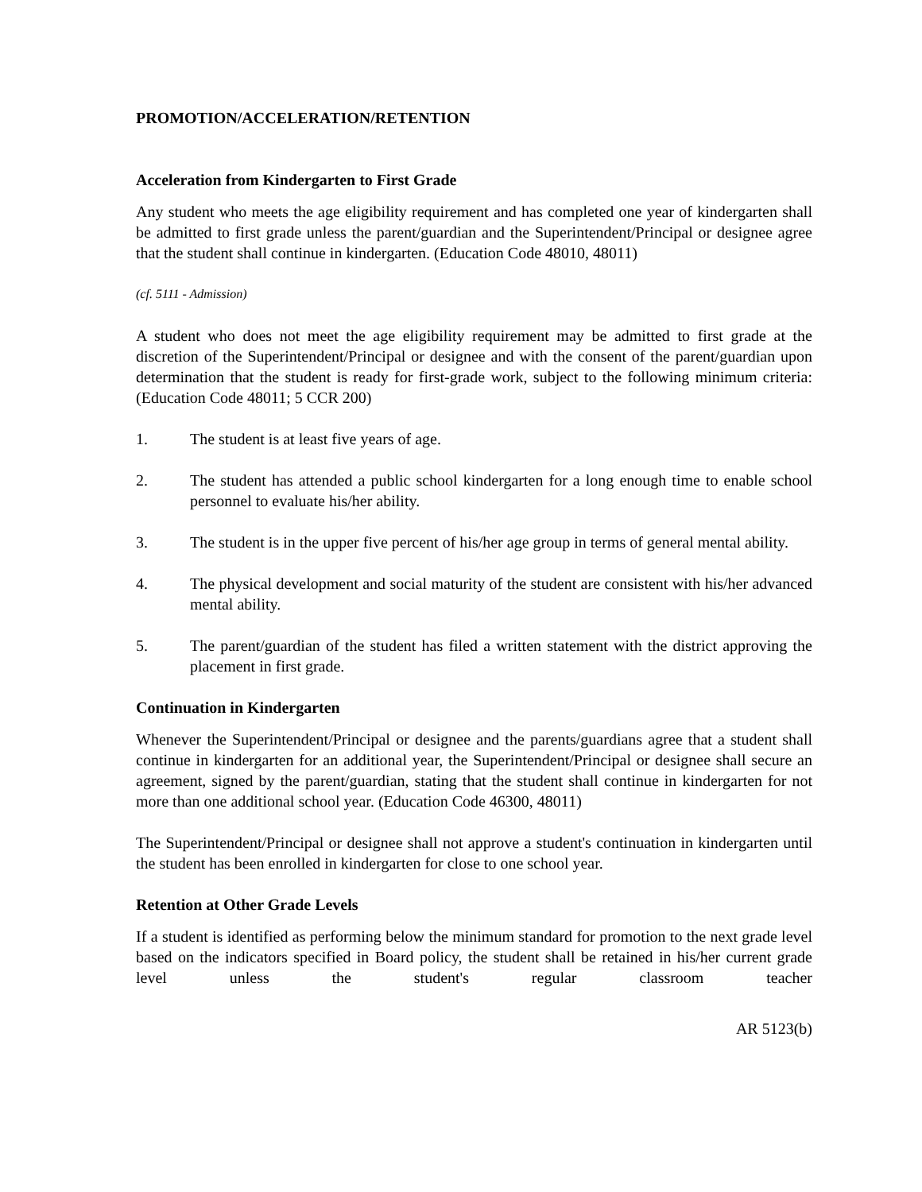PROMOTION/ACCELERATION/RETENTION
Acceleration from Kindergarten to First Grade
Any student who meets the age eligibility requirement and has completed one year of kindergarten shall be admitted to first grade unless the parent/guardian and the Superintendent/Principal or designee agree that the student shall continue in kindergarten. (Education Code 48010, 48011)
(cf. 5111 - Admission)
A student who does not meet the age eligibility requirement may be admitted to first grade at the discretion of the Superintendent/Principal or designee and with the consent of the parent/guardian upon determination that the student is ready for first-grade work, subject to the following minimum criteria: (Education Code 48011; 5 CCR 200)
1. The student is at least five years of age.
2. The student has attended a public school kindergarten for a long enough time to enable school personnel to evaluate his/her ability.
3. The student is in the upper five percent of his/her age group in terms of general mental ability.
4. The physical development and social maturity of the student are consistent with his/her advanced mental ability.
5. The parent/guardian of the student has filed a written statement with the district approving the placement in first grade.
Continuation in Kindergarten
Whenever the Superintendent/Principal or designee and the parents/guardians agree that a student shall continue in kindergarten for an additional year, the Superintendent/Principal or designee shall secure an agreement, signed by the parent/guardian, stating that the student shall continue in kindergarten for not more than one additional school year. (Education Code 46300, 48011)
The Superintendent/Principal or designee shall not approve a student's continuation in kindergarten until the student has been enrolled in kindergarten for close to one school year.
Retention at Other Grade Levels
If a student is identified as performing below the minimum standard for promotion to the next grade level based on the indicators specified in Board policy, the student shall be retained in his/her current grade level unless the student's regular classroom teacher
AR 5123(b)